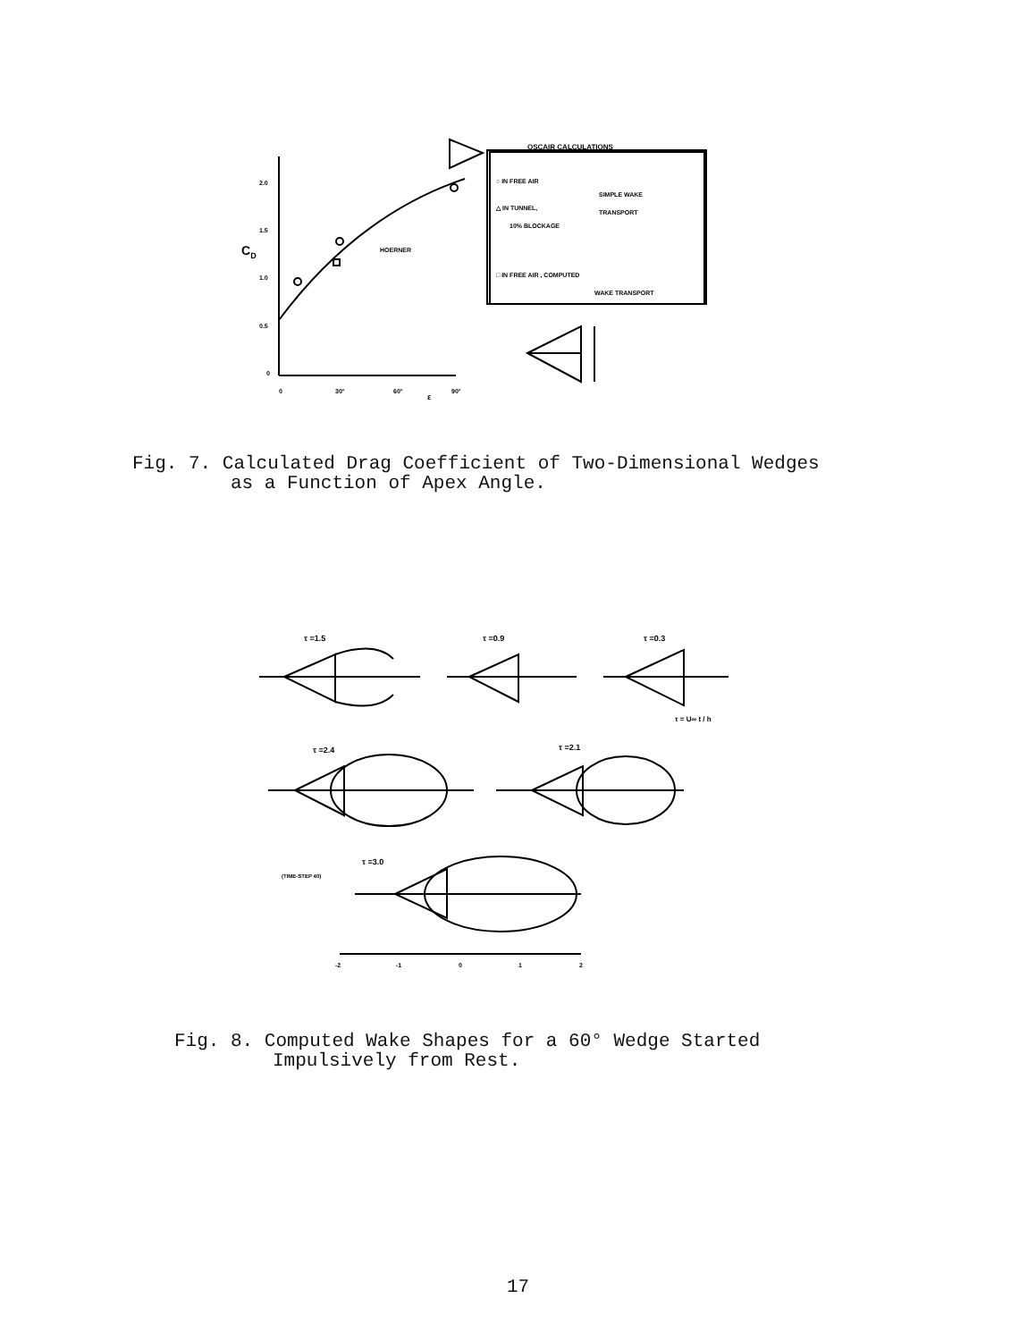CD
2.0
1.5
1.0
0.5
0
0
30°
60°
ε
90°
HOERNER
OSCAIR CALCULATIONS
○ IN FREE AIR
△ IN TUNNEL,
10% BLOCKAGE
SIMPLE WAKE
TRANSPORT
□ IN FREE AIR , COMPUTED
WAKE TRANSPORT
Fig. 7. Calculated Drag Coefficient of Two-Dimensional Wedges
as a Function of Apex Angle.
τ =1.5
τ =0.9
τ =0.3
τ =2.4
τ =2.1
τ =3.0
(TIME-STEP 40)
τ = U∞ t / h
-2
-1
0
1
2
Fig. 8. Computed Wake Shapes for a 60° Wedge Started
Impulsively from Rest.
17